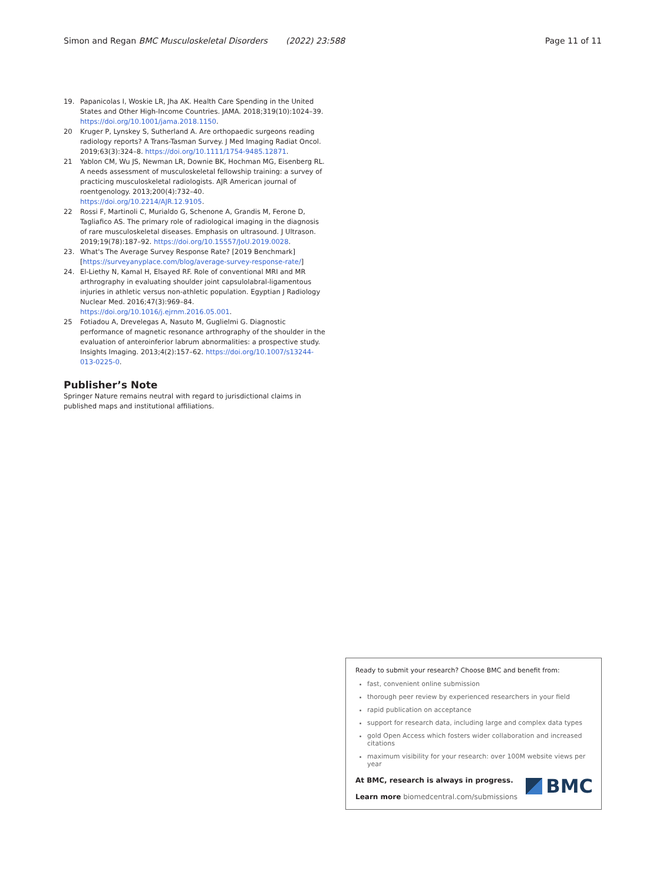Simon and Regan BMC Musculoskeletal Disorders (2022) 23:588 Page 11 of 11
19. Papanicolas I, Woskie LR, Jha AK. Health Care Spending in the United States and Other High-Income Countries. JAMA. 2018;319(10):1024–39. https://doi.org/10.1001/jama.2018.1150.
20 Kruger P, Lynskey S, Sutherland A. Are orthopaedic surgeons reading radiology reports? A Trans-Tasman Survey. J Med Imaging Radiat Oncol. 2019;63(3):324–8. https://doi.org/10.1111/1754-9485.12871.
21 Yablon CM, Wu JS, Newman LR, Downie BK, Hochman MG, Eisenberg RL. A needs assessment of musculoskeletal fellowship training: a survey of practicing musculoskeletal radiologists. AJR American journal of roentgenology. 2013;200(4):732–40. https://doi.org/10.2214/AJR.12.9105.
22 Rossi F, Martinoli C, Murialdo G, Schenone A, Grandis M, Ferone D, Tagliafico AS. The primary role of radiological imaging in the diagnosis of rare musculoskeletal diseases. Emphasis on ultrasound. J Ultrason. 2019;19(78):187–92. https://doi.org/10.15557/JoU.2019.0028.
23. What's The Average Survey Response Rate? [2019 Benchmark] [https://surveyanyplace.com/blog/average-survey-response-rate/]
24. El-Liethy N, Kamal H, Elsayed RF. Role of conventional MRI and MR arthrography in evaluating shoulder joint capsulolabral-ligamentous injuries in athletic versus non-athletic population. Egyptian J Radiology Nuclear Med. 2016;47(3):969–84. https://doi.org/10.1016/j.ejrnm.2016.05.001.
25 Fotiadou A, Drevelegas A, Nasuto M, Guglielmi G. Diagnostic performance of magnetic resonance arthrography of the shoulder in the evaluation of anteroinferior labrum abnormalities: a prospective study. Insights Imaging. 2013;4(2):157–62. https://doi.org/10.1007/s13244-013-0225-0.
Publisher’s Note
Springer Nature remains neutral with regard to jurisdictional claims in published maps and institutional affiliations.
Ready to submit your research? Choose BMC and benefit from:
fast, convenient online submission
thorough peer review by experienced researchers in your field
rapid publication on acceptance
support for research data, including large and complex data types
gold Open Access which fosters wider collaboration and increased citations
maximum visibility for your research: over 100M website views per year
At BMC, research is always in progress.
Learn more biomedcentral.com/submissions
BMC